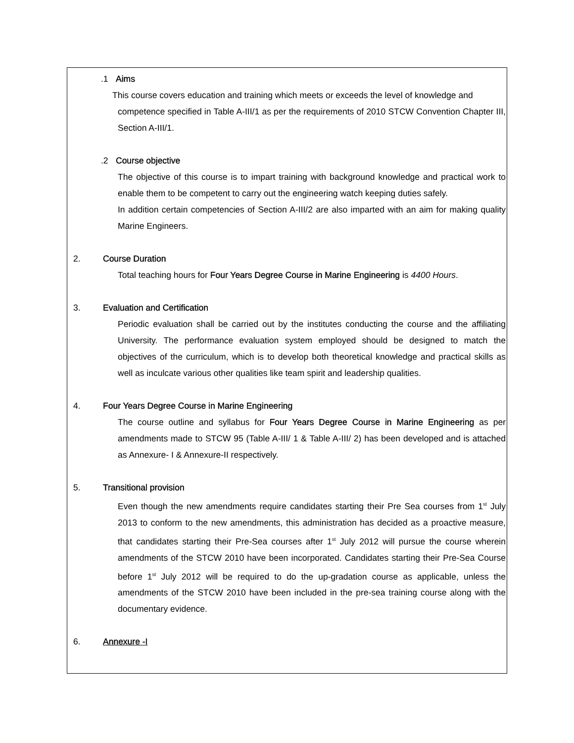.1 Aims
This course covers education and training which meets or exceeds the level of knowledge and
competence specified in Table A-III/1 as per the requirements of 2010 STCW Convention Chapter III, Section A-III/1.
.2 Course objective
The objective of this course is to impart training with background knowledge and practical work to enable them to be competent to carry out the engineering watch keeping duties safely.
In addition certain competencies of Section A-III/2 are also imparted with an aim for making quality Marine Engineers.
2. Course Duration
Total teaching hours for Four Years Degree Course in Marine Engineering is 4400 Hours.
3. Evaluation and Certification
Periodic evaluation shall be carried out by the institutes conducting the course and the affiliating University. The performance evaluation system employed should be designed to match the objectives of the curriculum, which is to develop both theoretical knowledge and practical skills as well as inculcate various other qualities like team spirit and leadership qualities.
4. Four Years Degree Course in Marine Engineering
The course outline and syllabus for Four Years Degree Course in Marine Engineering as per amendments made to STCW 95 (Table A-III/ 1 & Table A-III/ 2) has been developed and is attached as Annexure- I & Annexure-II respectively.
5. Transitional provision
Even though the new amendments require candidates starting their Pre Sea courses from 1<sup>st</sup> July 2013 to conform to the new amendments, this administration has decided as a proactive measure, that candidates starting their Pre-Sea courses after 1<sup>st</sup> July 2012 will pursue the course wherein amendments of the STCW 2010 have been incorporated. Candidates starting their Pre-Sea Course before 1<sup>st</sup> July 2012 will be required to do the up-gradation course as applicable, unless the amendments of the STCW 2010 have been included in the pre-sea training course along with the documentary evidence.
6. Annexure -I